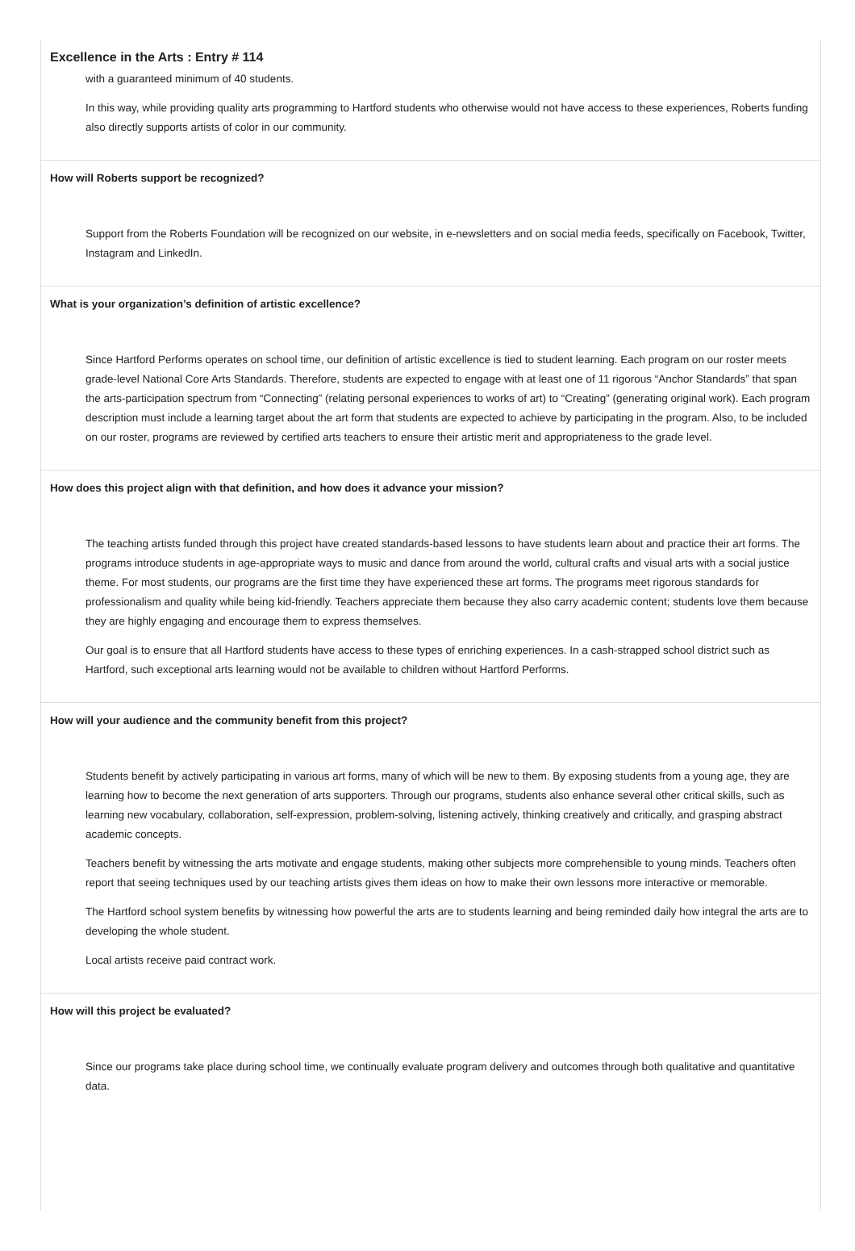Excellence in the Arts : Entry # 114
with a guaranteed minimum of 40 students.
In this way, while providing quality arts programming to Hartford students who otherwise would not have access to these experiences, Roberts funding also directly supports artists of color in our community.
How will Roberts support be recognized?
Support from the Roberts Foundation will be recognized on our website, in e-newsletters and on social media feeds, specifically on Facebook, Twitter, Instagram and LinkedIn.
What is your organization’s definition of artistic excellence?
Since Hartford Performs operates on school time, our definition of artistic excellence is tied to student learning. Each program on our roster meets grade-level National Core Arts Standards. Therefore, students are expected to engage with at least one of 11 rigorous “Anchor Standards” that span the arts-participation spectrum from “Connecting” (relating personal experiences to works of art) to “Creating” (generating original work). Each program description must include a learning target about the art form that students are expected to achieve by participating in the program. Also, to be included on our roster, programs are reviewed by certified arts teachers to ensure their artistic merit and appropriateness to the grade level.
How does this project align with that definition, and how does it advance your mission?
The teaching artists funded through this project have created standards-based lessons to have students learn about and practice their art forms. The programs introduce students in age-appropriate ways to music and dance from around the world, cultural crafts and visual arts with a social justice theme. For most students, our programs are the first time they have experienced these art forms. The programs meet rigorous standards for professionalism and quality while being kid-friendly. Teachers appreciate them because they also carry academic content; students love them because they are highly engaging and encourage them to express themselves.
Our goal is to ensure that all Hartford students have access to these types of enriching experiences. In a cash-strapped school district such as Hartford, such exceptional arts learning would not be available to children without Hartford Performs.
How will your audience and the community benefit from this project?
Students benefit by actively participating in various art forms, many of which will be new to them. By exposing students from a young age, they are learning how to become the next generation of arts supporters. Through our programs, students also enhance several other critical skills, such as learning new vocabulary, collaboration, self-expression, problem-solving, listening actively, thinking creatively and critically, and grasping abstract academic concepts.
Teachers benefit by witnessing the arts motivate and engage students, making other subjects more comprehensible to young minds. Teachers often report that seeing techniques used by our teaching artists gives them ideas on how to make their own lessons more interactive or memorable.
The Hartford school system benefits by witnessing how powerful the arts are to students learning and being reminded daily how integral the arts are to developing the whole student.
Local artists receive paid contract work.
How will this project be evaluated?
Since our programs take place during school time, we continually evaluate program delivery and outcomes through both qualitative and quantitative data.